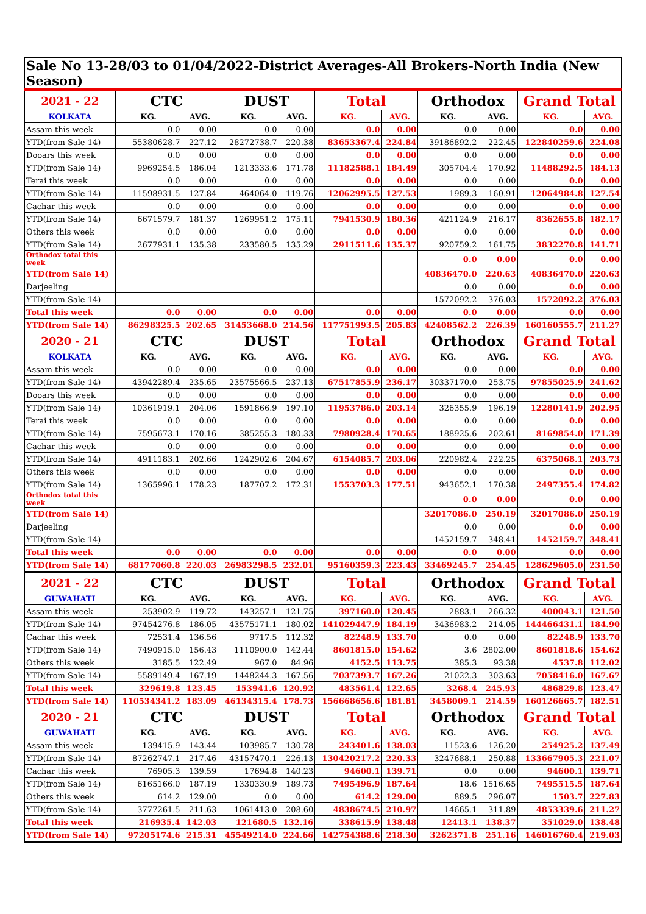| Sale No 13-28/03 to 01/04/2022-District Averages-All Brokers-North India (New Season) | | | | | | | | | | |
| 2021 - 22 | CTC | | DUST | | Total | | Orthodox | | Grand Total | |
| KOLKATA | KG. | AVG. | KG. | AVG. | KG. | AVG. | KG. | AVG. | KG. | AVG. |
| Assam this week | 0.0 | 0.00 | 0.0 | 0.00 | 0.0 | 0.00 | 0.0 | 0.00 | 0.0 | 0.00 |
| YTD(from Sale 14) | 55380628.7 | 227.12 | 28272738.7 | 220.38 | 83653367.4 | 224.84 | 39186892.2 | 222.45 | 122840259.6 | 224.08 |
| Dooars this week | 0.0 | 0.00 | 0.0 | 0.00 | 0.0 | 0.00 | 0.0 | 0.00 | 0.0 | 0.00 |
| YTD(from Sale 14) | 9969254.5 | 186.04 | 1213333.6 | 171.78 | 11182588.1 | 184.49 | 305704.4 | 170.92 | 11488292.5 | 184.13 |
| Terai this week | 0.0 | 0.00 | 0.0 | 0.00 | 0.0 | 0.00 | 0.0 | 0.00 | 0.0 | 0.00 |
| YTD(from Sale 14) | 11598931.5 | 127.84 | 464064.0 | 119.76 | 12062995.5 | 127.53 | 1989.3 | 160.91 | 12064984.8 | 127.54 |
| Cachar this week | 0.0 | 0.00 | 0.0 | 0.00 | 0.0 | 0.00 | 0.0 | 0.00 | 0.0 | 0.00 |
| YTD(from Sale 14) | 6671579.7 | 181.37 | 1269951.2 | 175.11 | 7941530.9 | 180.36 | 421124.9 | 216.17 | 8362655.8 | 182.17 |
| Others this week | 0.0 | 0.00 | 0.0 | 0.00 | 0.0 | 0.00 | 0.0 | 0.00 | 0.0 | 0.00 |
| YTD(from Sale 14) | 2677931.1 | 135.38 | 233580.5 | 135.29 | 2911511.6 | 135.37 | 920759.2 | 161.75 | 3832270.8 | 141.71 |
| Orthodox total this week | | | | | | | 0.0 | 0.00 | 0.0 | 0.00 |
| YTD(from Sale 14) | | | | | | | 40836470.0 | 220.63 | 40836470.0 | 220.63 |
| Darjeeling | | | | | | | 0.0 | 0.00 | 0.0 | 0.00 |
| YTD(from Sale 14) | | | | | | | 1572092.2 | 376.03 | 1572092.2 | 376.03 |
| Total this week | 0.0 | 0.00 | 0.0 | 0.00 | 0.0 | 0.00 | 0.0 | 0.00 | 0.0 | 0.00 |
| YTD(from Sale 14) | 86298325.5 | 202.65 | 31453668.0 | 214.56 | 117751993.5 | 205.83 | 42408562.2 | 226.39 | 160160555.7 | 211.27 |
| 2020 - 21 | CTC | | DUST | | Total | | Orthodox | | Grand Total | |
| KOLKATA | KG. | AVG. | KG. | AVG. | KG. | AVG. | KG. | AVG. | KG. | AVG. |
| Assam this week | 0.0 | 0.00 | 0.0 | 0.00 | 0.0 | 0.00 | 0.0 | 0.00 | 0.0 | 0.00 |
| YTD(from Sale 14) | 43942289.4 | 235.65 | 23575566.5 | 237.13 | 67517855.9 | 236.17 | 30337170.0 | 253.75 | 97855025.9 | 241.62 |
| Dooars this week | 0.0 | 0.00 | 0.0 | 0.00 | 0.0 | 0.00 | 0.0 | 0.00 | 0.0 | 0.00 |
| YTD(from Sale 14) | 10361919.1 | 204.06 | 1591866.9 | 197.10 | 11953786.0 | 203.14 | 326355.9 | 196.19 | 12280141.9 | 202.95 |
| Terai this week | 0.0 | 0.00 | 0.0 | 0.00 | 0.0 | 0.00 | 0.0 | 0.00 | 0.0 | 0.00 |
| YTD(from Sale 14) | 7595673.1 | 170.16 | 385255.3 | 180.33 | 7980928.4 | 170.65 | 188925.6 | 202.61 | 8169854.0 | 171.39 |
| Cachar this week | 0.0 | 0.00 | 0.0 | 0.00 | 0.0 | 0.00 | 0.0 | 0.00 | 0.0 | 0.00 |
| YTD(from Sale 14) | 4911183.1 | 202.66 | 1242902.6 | 204.67 | 6154085.7 | 203.06 | 220982.4 | 222.25 | 6375068.1 | 203.73 |
| Others this week | 0.0 | 0.00 | 0.0 | 0.00 | 0.0 | 0.00 | 0.0 | 0.00 | 0.0 | 0.00 |
| YTD(from Sale 14) | 1365996.1 | 178.23 | 187707.2 | 172.31 | 1553703.3 | 177.51 | 943652.1 | 170.38 | 2497355.4 | 174.82 |
| Orthodox total this week | | | | | | | 0.0 | 0.00 | 0.0 | 0.00 |
| YTD(from Sale 14) | | | | | | | 32017086.0 | 250.19 | 32017086.0 | 250.19 |
| Darjeeling | | | | | | | 0.0 | 0.00 | 0.0 | 0.00 |
| YTD(from Sale 14) | | | | | | | 1452159.7 | 348.41 | 1452159.7 | 348.41 |
| Total this week | 0.0 | 0.00 | 0.0 | 0.00 | 0.0 | 0.00 | 0.0 | 0.00 | 0.0 | 0.00 |
| YTD(from Sale 14) | 68177060.8 | 220.03 | 26983298.5 | 232.01 | 95160359.3 | 223.43 | 33469245.7 | 254.45 | 128629605.0 | 231.50 |
| 2021 - 22 | CTC | | DUST | | Total | | Orthodox | | Grand Total | |
| GUWAHATI | KG. | AVG. | KG. | AVG. | KG. | AVG. | KG. | AVG. | KG. | AVG. |
| Assam this week | 253902.9 | 119.72 | 143257.1 | 121.75 | 397160.0 | 120.45 | 2883.1 | 266.32 | 400043.1 | 121.50 |
| YTD(from Sale 14) | 97454276.8 | 186.05 | 43575171.1 | 180.02 | 141029447.9 | 184.19 | 3436983.2 | 214.05 | 144466431.1 | 184.90 |
| Cachar this week | 72531.4 | 136.56 | 9717.5 | 112.32 | 82248.9 | 133.70 | 0.0 | 0.00 | 82248.9 | 133.70 |
| YTD(from Sale 14) | 7490915.0 | 156.43 | 1110900.0 | 142.44 | 8601815.0 | 154.62 | 3.6 | 2802.00 | 8601818.6 | 154.62 |
| Others this week | 3185.5 | 122.49 | 967.0 | 84.96 | 4152.5 | 113.75 | 385.3 | 93.38 | 4537.8 | 112.02 |
| YTD(from Sale 14) | 5589149.4 | 167.19 | 1448244.3 | 167.56 | 7037393.7 | 167.26 | 21022.3 | 303.63 | 7058416.0 | 167.67 |
| Total this week | 329619.8 | 123.45 | 153941.6 | 120.92 | 483561.4 | 122.65 | 3268.4 | 245.93 | 486829.8 | 123.47 |
| YTD(from Sale 14) | 110534341.2 | 183.09 | 46134315.4 | 178.73 | 156668656.6 | 181.81 | 3458009.1 | 214.59 | 160126665.7 | 182.51 |
| 2020 - 21 | CTC | | DUST | | Total | | Orthodox | | Grand Total | |
| GUWAHATI | KG. | AVG. | KG. | AVG. | KG. | AVG. | KG. | AVG. | KG. | AVG. |
| Assam this week | 139415.9 | 143.44 | 103985.7 | 130.78 | 243401.6 | 138.03 | 11523.6 | 126.20 | 254925.2 | 137.49 |
| YTD(from Sale 14) | 87262747.1 | 217.46 | 43157470.1 | 226.13 | 130420217.2 | 220.33 | 3247688.1 | 250.88 | 133667905.3 | 221.07 |
| Cachar this week | 76905.3 | 139.59 | 17694.8 | 140.23 | 94600.1 | 139.71 | 0.0 | 0.00 | 94600.1 | 139.71 |
| YTD(from Sale 14) | 6165166.0 | 187.19 | 1330330.9 | 189.73 | 7495496.9 | 187.64 | 18.6 | 1516.65 | 7495515.5 | 187.64 |
| Others this week | 614.2 | 129.00 | 0.0 | 0.00 | 614.2 | 129.00 | 889.5 | 296.07 | 1503.7 | 227.83 |
| YTD(from Sale 14) | 3777261.5 | 211.63 | 1061413.0 | 208.60 | 4838674.5 | 210.97 | 14665.1 | 311.89 | 4853339.6 | 211.27 |
| Total this week | 216935.4 | 142.03 | 121680.5 | 132.16 | 338615.9 | 138.48 | 12413.1 | 138.37 | 351029.0 | 138.48 |
| YTD(from Sale 14) | 97205174.6 | 215.31 | 45549214.0 | 224.66 | 142754388.6 | 218.30 | 3262371.8 | 251.16 | 146016760.4 | 219.03 |